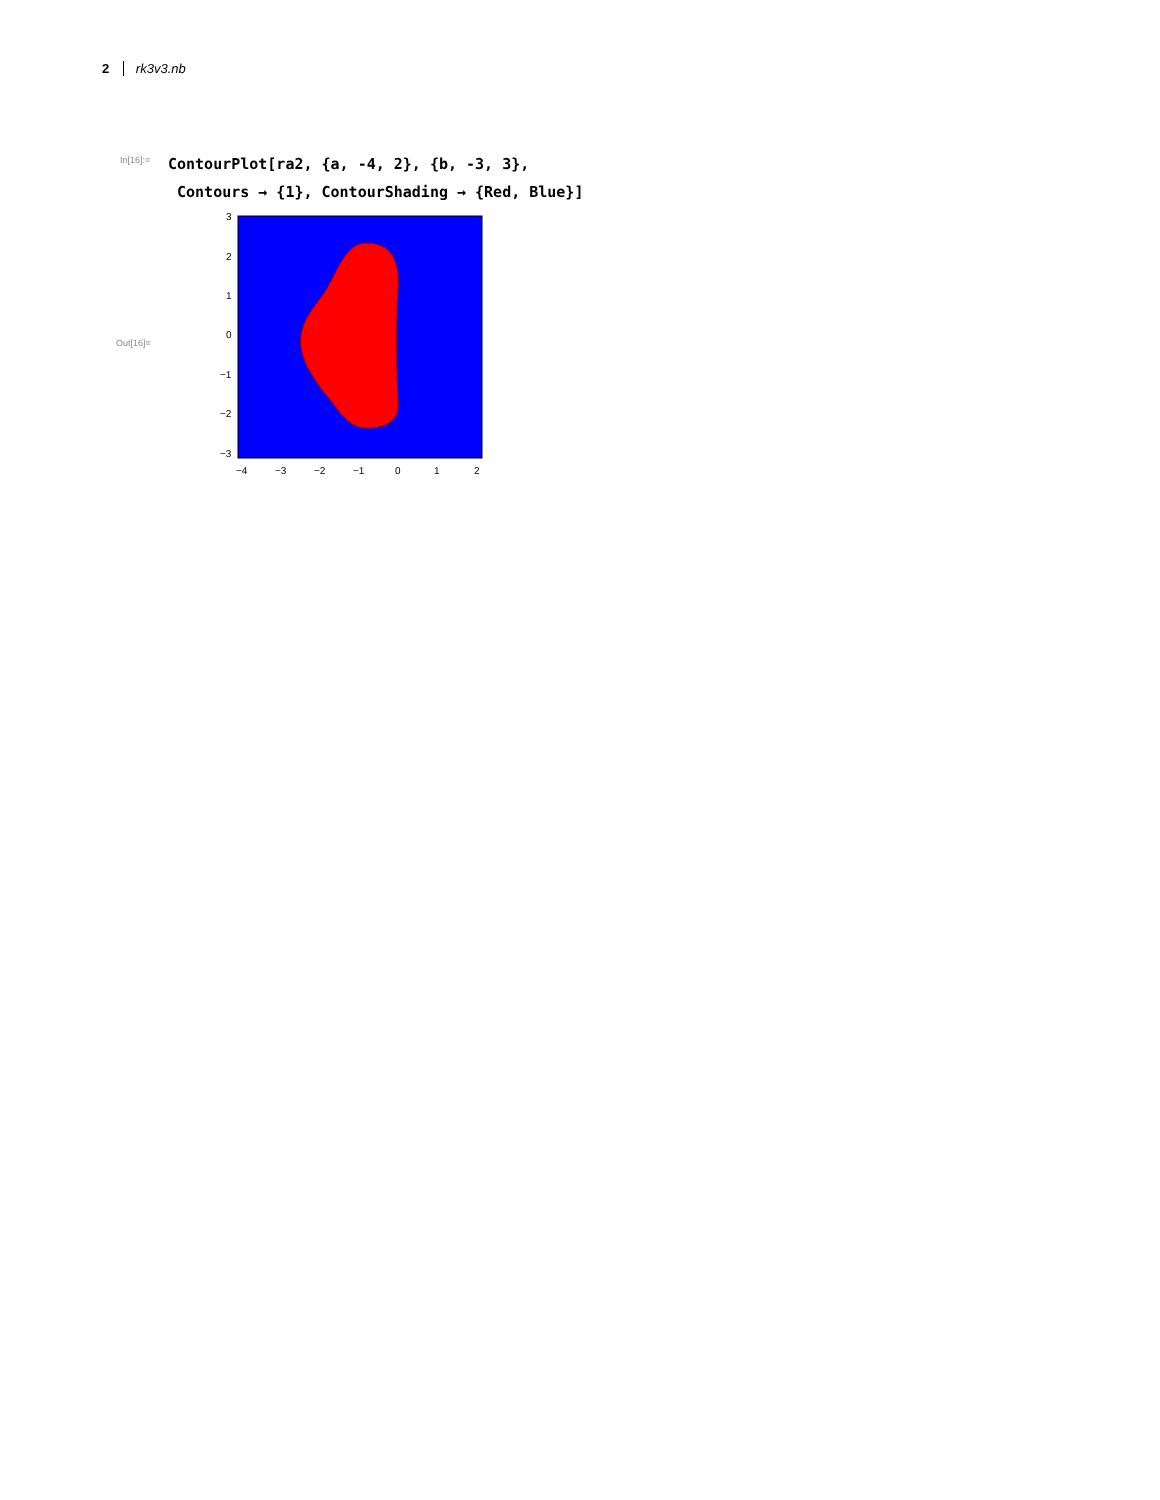2 rk3v3.nb
In[16]:=
ContourPlot[ra2, {a, -4, 2}, {b, -3, 3},
Contours → {1}, ContourShading → {Red, Blue}]
Out[16]=
3
2
1
0
−1
−2
−3
−4
−3
−2
−1
0
1
2